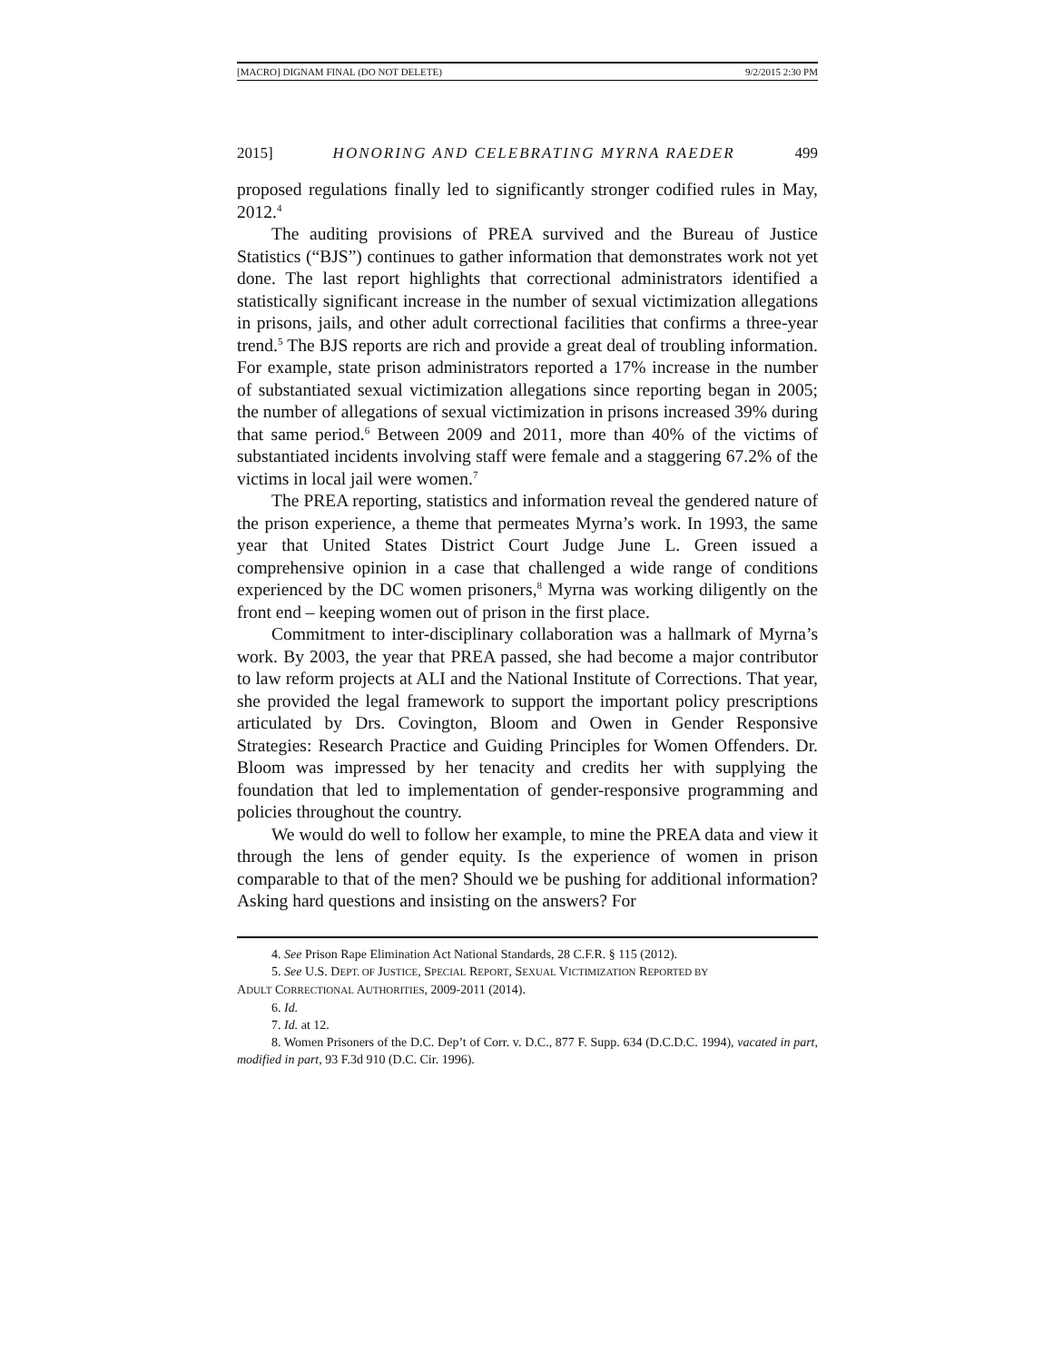[MACRO] DIGNAM FINAL (DO NOT DELETE) 9/2/2015 2:30 PM
2015] HONORING AND CELEBRATING MYRNA RAEDER 499
proposed regulations finally led to significantly stronger codified rules in May, 2012.<sup>4</sup>
The auditing provisions of PREA survived and the Bureau of Justice Statistics (“BJS”) continues to gather information that demonstrates work not yet done. The last report highlights that correctional administrators identified a statistically significant increase in the number of sexual victimization allegations in prisons, jails, and other adult correctional facilities that confirms a three-year trend.<sup>5</sup> The BJS reports are rich and provide a great deal of troubling information. For example, state prison administrators reported a 17% increase in the number of substantiated sexual victimization allegations since reporting began in 2005; the number of allegations of sexual victimization in prisons increased 39% during that same period.<sup>6</sup> Between 2009 and 2011, more than 40% of the victims of substantiated incidents involving staff were female and a staggering 67.2% of the victims in local jail were women.<sup>7</sup>
The PREA reporting, statistics and information reveal the gendered nature of the prison experience, a theme that permeates Myrna’s work. In 1993, the same year that United States District Court Judge June L. Green issued a comprehensive opinion in a case that challenged a wide range of conditions experienced by the DC women prisoners,<sup>8</sup> Myrna was working diligently on the front end – keeping women out of prison in the first place.
Commitment to inter-disciplinary collaboration was a hallmark of Myrna’s work. By 2003, the year that PREA passed, she had become a major contributor to law reform projects at ALI and the National Institute of Corrections. That year, she provided the legal framework to support the important policy prescriptions articulated by Drs. Covington, Bloom and Owen in Gender Responsive Strategies: Research Practice and Guiding Principles for Women Offenders. Dr. Bloom was impressed by her tenacity and credits her with supplying the foundation that led to implementation of gender-responsive programming and policies throughout the country.
We would do well to follow her example, to mine the PREA data and view it through the lens of gender equity. Is the experience of women in prison comparable to that of the men? Should we be pushing for additional information? Asking hard questions and insisting on the answers? For
4. See Prison Rape Elimination Act National Standards, 28 C.F.R. § 115 (2012).
5. See U.S. DEPT. OF JUSTICE, SPECIAL REPORT, SEXUAL VICTIMIZATION REPORTED BY
ADULT CORRECTIONAL AUTHORITIES, 2009-2011 (2014).
6. Id.
7. Id. at 12.
8. Women Prisoners of the D.C. Dep’t of Corr. v. D.C., 877 F. Supp. 634 (D.C.D.C. 1994), vacated in part, modified in part, 93 F.3d 910 (D.C. Cir. 1996).